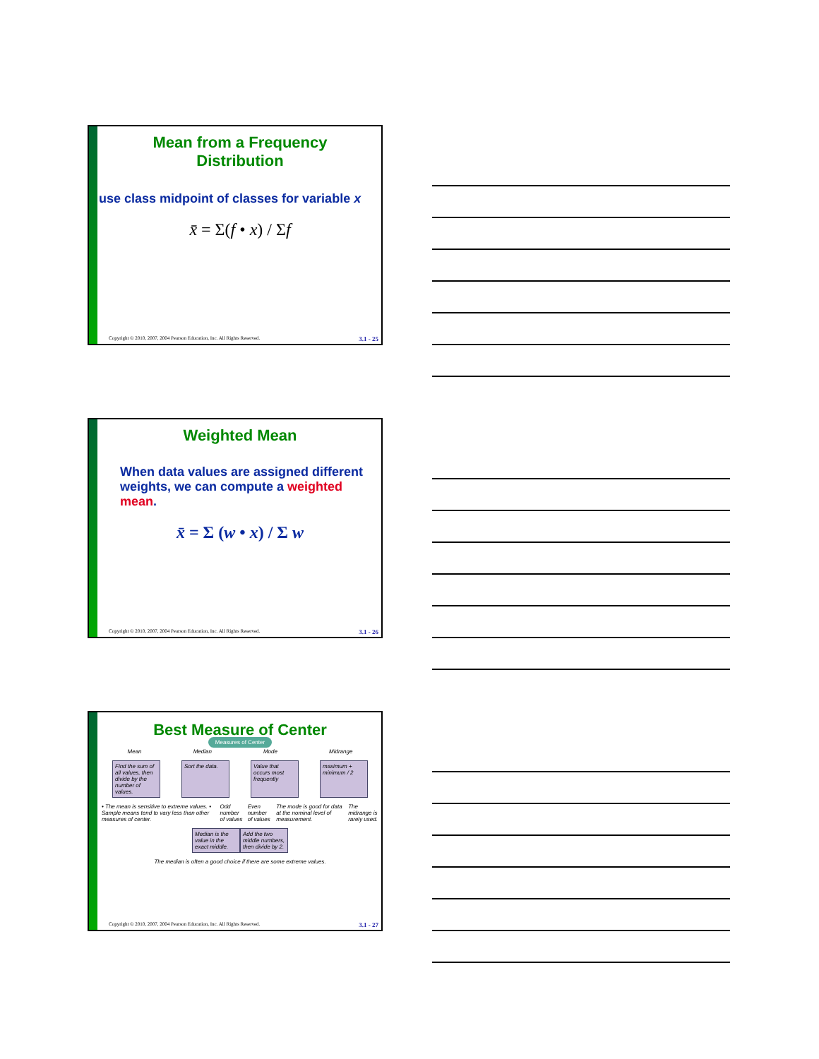Mean from a Frequency
Distribution
use class midpoint of classes for variable x
x̄ = Σ(f • x) / Σf
Copyright © 2010, 2007, 2004 Pearson Education, Inc. All Rights Reserved. 3.1 - 25
Weighted Mean
When data values are assigned different weights, we can compute a weighted mean.
x̄ = Σ (w • x) / Σ w
Copyright © 2010, 2007, 2004 Pearson Education, Inc. All Rights Reserved. 3.1 - 26
Best Measure of Center
Measures of Center
Mean Median Mode Midrange
Find the sum of all values, then divide by the number of values.
Sort the data.
Value that occurs most frequently
maximum + minimum / 2
• The mean is sensitive to extreme values. • Sample means tend to vary less than other measures of center. Odd number of values Even number of values The mode is good for data at the nominal level of measurement. The midrange is rarely used.
Median is the value in the exact middle.
Add the two middle numbers, then divide by 2.
The median is often a good choice if there are some extreme values.
Copyright © 2010, 2007, 2004 Pearson Education, Inc. All Rights Reserved. 3.1 - 27